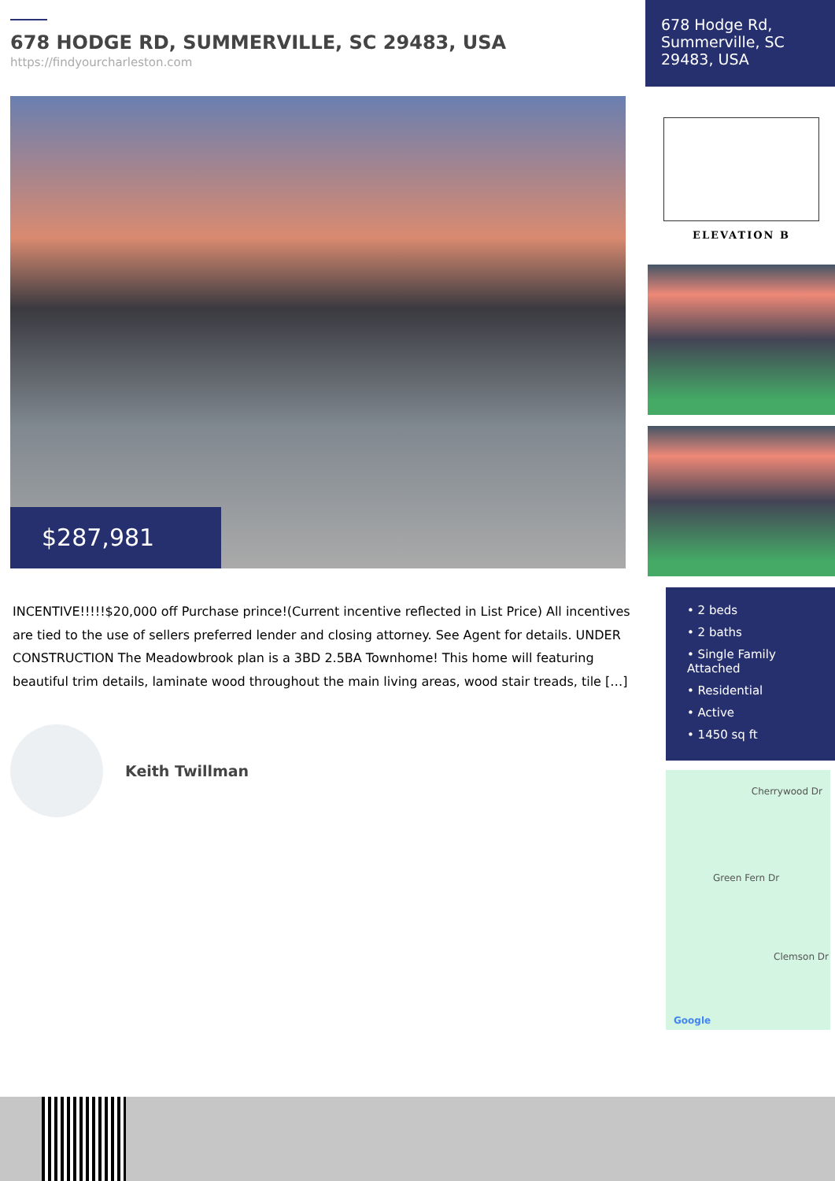678 HODGE RD, SUMMERVILLE, SC 29483, USA
https://findyourcharleston.com
$287,981
INCENTIVE!!!!!$20,000 off Purchase prince!(Current incentive reflected in List Price) All incentives are tied to the use of sellers preferred lender and closing attorney. See Agent for details. UNDER CONSTRUCTION The Meadowbrook plan is a 3BD 2.5BA Townhome! This home will featuring beautiful trim details, laminate wood throughout the main living areas, wood stair treads, tile […]
Keith Twillman
678 Hodge Rd, Summerville, SC 29483, USA
ELEVATION B
• 2 beds
• 2 baths
• Single Family Attached
• Residential
• Active
• 1450 sq ft
Cherrywood Dr
Green Fern Dr
Clemson Dr
Google